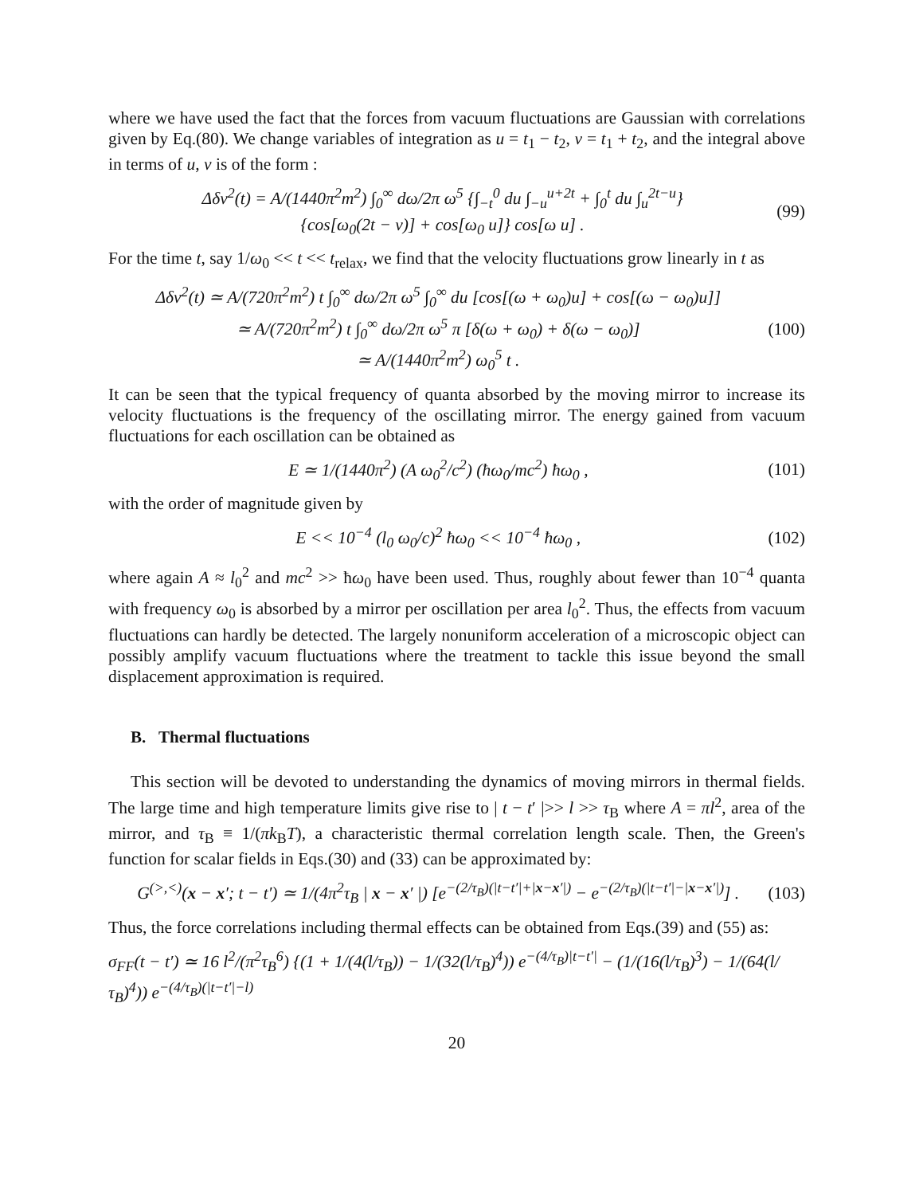where we have used the fact that the forces from vacuum fluctuations are Gaussian with correlations given by Eq.(80). We change variables of integration as u = t<sub>1</sub> − t<sub>2</sub>, v = t<sub>1</sub> + t<sub>2</sub>, and the integral above in terms of u, v is of the form :
Δδv<sup>2</sup>(t) = A/(1440π<sup>2</sup>m<sup>2</sup>) ∫<sub>0</sub><sup>∞</sup> dω/2π ω<sup>5</sup> {∫<sub>−t</sub><sup>0</sup> du ∫<sub>−u</sub><sup>u+2t</sup> + ∫<sub>0</sub><sup>t</sup> du ∫<sub>u</sub><sup>2t−u</sup>}
{cos[ω<sub>0</sub>(2t − v)] + cos[ω<sub>0</sub> u]} cos[ω u] . (99)
For the time t, say 1/ω<sub>0</sub> << t << t<sub>relax</sub>, we find that the velocity fluctuations grow linearly in t as
Δδv<sup>2</sup>(t) ≃ A/(720π<sup>2</sup>m<sup>2</sup>) t ∫<sub>0</sub><sup>∞</sup> dω/2π ω<sup>5</sup> ∫<sub>0</sub><sup>∞</sup> du [cos[(ω + ω<sub>0</sub>)u] + cos[(ω − ω<sub>0</sub>)u]]
≃ A/(720π<sup>2</sup>m<sup>2</sup>) t ∫<sub>0</sub><sup>∞</sup> dω/2π ω<sup>5</sup> π [δ(ω + ω<sub>0</sub>) + δ(ω − ω<sub>0</sub>)]
≃ A/(1440π<sup>2</sup>m<sup>2</sup>) ω<sub>0</sub><sup>5</sup> t . (100)
It can be seen that the typical frequency of quanta absorbed by the moving mirror to increase its velocity fluctuations is the frequency of the oscillating mirror. The energy gained from vacuum fluctuations for each oscillation can be obtained as
E ≃ 1/(1440π<sup>2</sup>) (A ω<sub>0</sub><sup>2</sup>/c<sup>2</sup>) (ħω<sub>0</sub>/mc<sup>2</sup>) ħω<sub>0</sub> , (101)
with the order of magnitude given by
E << 10<sup>−4</sup> (l<sub>0</sub> ω<sub>0</sub>/c)<sup>2</sup> ħω<sub>0</sub> << 10<sup>−4</sup> ħω<sub>0</sub> , (102)
where again A ≈ l<sub>0</sub><sup>2</sup> and mc<sup>2</sup> >> ħω<sub>0</sub> have been used. Thus, roughly about fewer than 10<sup>−4</sup> quanta with frequency ω<sub>0</sub> is absorbed by a mirror per oscillation per area l<sub>0</sub><sup>2</sup>. Thus, the effects from vacuum fluctuations can hardly be detected. The largely nonuniform acceleration of a microscopic object can possibly amplify vacuum fluctuations where the treatment to tackle this issue beyond the small displacement approximation is required.
B. Thermal fluctuations
This section will be devoted to understanding the dynamics of moving mirrors in thermal fields. The large time and high temperature limits give rise to | t − t′ |>> l >> τ<sub>B</sub> where A = πl<sup>2</sup>, area of the mirror, and τ<sub>B</sub> ≡ 1/(πk<sub>B</sub>T), a characteristic thermal correlation length scale. Then, the Green's function for scalar fields in Eqs.(30) and (33) can be approximated by:
G<sup>(>,<)</sup>(x − x′; t − t′) ≃ 1/(4π<sup>2</sup>τ<sub>B</sub> | x − x′ |) [e<sup>−(2/τ<sub>B</sub>)(|t−t′|+|x−x′|)</sup> − e<sup>−(2/τ<sub>B</sub>)(|t−t′|−|x−x′|)</sup>] . (103)
Thus, the force correlations including thermal effects can be obtained from Eqs.(39) and (55) as:
σ<sub>FF</sub>(t − t′) ≃ 16 l<sup>2</sup>/(π<sup>2</sup>τ<sub>B</sub><sup>6</sup>) {(1 + 1/(4(l/τ<sub>B</sub>)) − 1/(32(l/τ<sub>B</sub>)<sup>4</sup>)) e<sup>−(4/τ<sub>B</sub>)|t−t′|</sup> − (1/(16(l/τ<sub>B</sub>)<sup>3</sup>) − 1/(64(l/τ<sub>B</sub>)<sup>4</sup>)) e<sup>−(4/τ<sub>B</sub>)(|t−t′|−l)</sup>
20